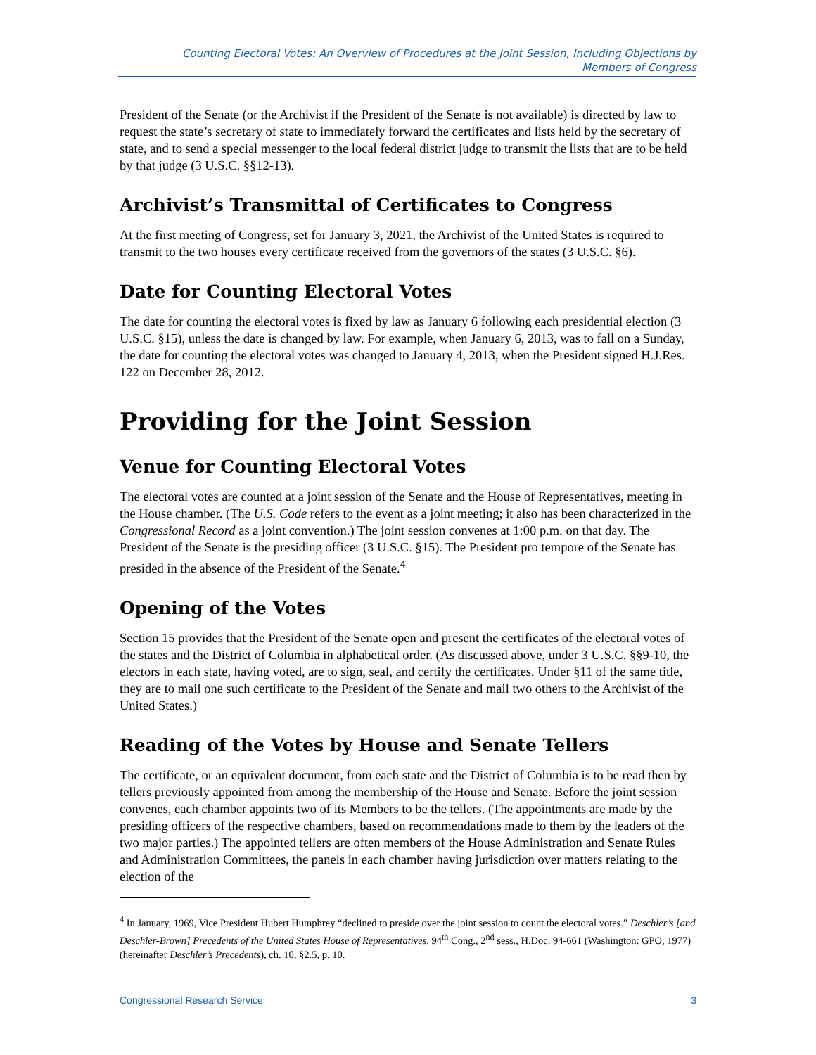Counting Electoral Votes: An Overview of Procedures at the Joint Session, Including Objections by
Members of Congress
President of the Senate (or the Archivist if the President of the Senate is not available) is directed by law to request the state’s secretary of state to immediately forward the certificates and lists held by the secretary of state, and to send a special messenger to the local federal district judge to transmit the lists that are to be held by that judge (3 U.S.C. §§12-13).
Archivist’s Transmittal of Certificates to Congress
At the first meeting of Congress, set for January 3, 2021, the Archivist of the United States is required to transmit to the two houses every certificate received from the governors of the states (3 U.S.C. §6).
Date for Counting Electoral Votes
The date for counting the electoral votes is fixed by law as January 6 following each presidential election (3 U.S.C. §15), unless the date is changed by law. For example, when January 6, 2013, was to fall on a Sunday, the date for counting the electoral votes was changed to January 4, 2013, when the President signed H.J.Res. 122 on December 28, 2012.
Providing for the Joint Session
Venue for Counting Electoral Votes
The electoral votes are counted at a joint session of the Senate and the House of Representatives, meeting in the House chamber. (The U.S. Code refers to the event as a joint meeting; it also has been characterized in the Congressional Record as a joint convention.) The joint session convenes at 1:00 p.m. on that day. The President of the Senate is the presiding officer (3 U.S.C. §15). The President pro tempore of the Senate has presided in the absence of the President of the Senate.<sup>4</sup>
Opening of the Votes
Section 15 provides that the President of the Senate open and present the certificates of the electoral votes of the states and the District of Columbia in alphabetical order. (As discussed above, under 3 U.S.C. §§9-10, the electors in each state, having voted, are to sign, seal, and certify the certificates. Under §11 of the same title, they are to mail one such certificate to the President of the Senate and mail two others to the Archivist of the United States.)
Reading of the Votes by House and Senate Tellers
The certificate, or an equivalent document, from each state and the District of Columbia is to be read then by tellers previously appointed from among the membership of the House and Senate. Before the joint session convenes, each chamber appoints two of its Members to be the tellers. (The appointments are made by the presiding officers of the respective chambers, based on recommendations made to them by the leaders of the two major parties.) The appointed tellers are often members of the House Administration and Senate Rules and Administration Committees, the panels in each chamber having jurisdiction over matters relating to the election of the
<sup>4</sup> In January, 1969, Vice President Hubert Humphrey “declined to preside over the joint session to count the electoral votes.” Deschler’s [and Deschler-Brown] Precedents of the United States House of Representatives, 94<sup>th</sup> Cong., 2<sup>nd</sup> sess., H.Doc. 94-661 (Washington: GPO, 1977) (hereinafter Deschler’s Precedents), ch. 10, §2.5, p. 10.
Congressional Research Service 3